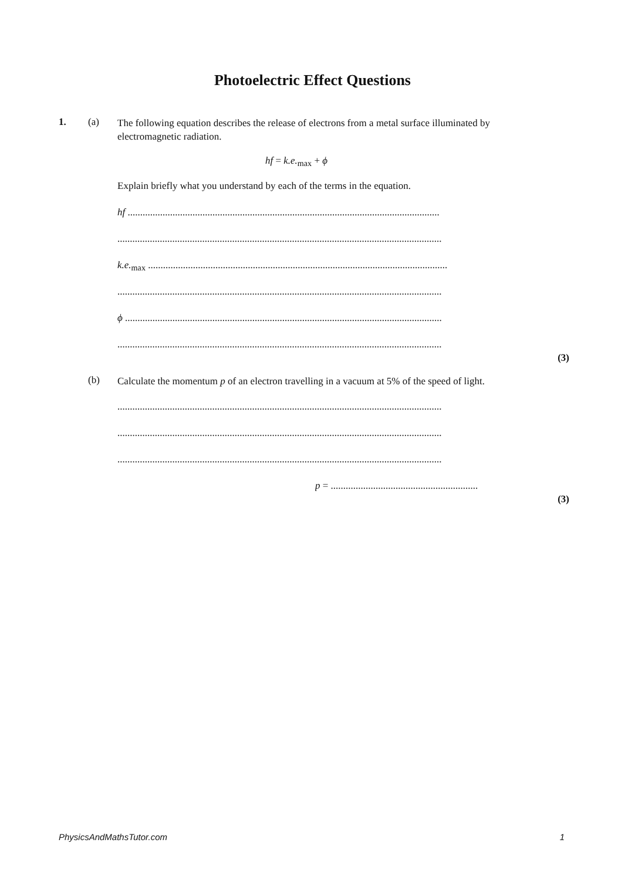Photoelectric Effect Questions
1. (a)
The following equation describes the release of electrons from a metal surface illuminated by electromagnetic radiation.
hf = k.e.<sub>max</sub> + ϕ
Explain briefly what you understand by each of the terms in the equation.
hf .............................................................................................................................
..................................................................................................................................
k.e.<sub>max</sub> ........................................................................................................................
..................................................................................................................................
ϕ ...............................................................................................................................
..................................................................................................................................
(3)
(b)
Calculate the momentum p of an electron travelling in a vacuum at 5% of the speed of light.
..................................................................................................................................
..................................................................................................................................
..................................................................................................................................
p = ...........................................................
(3)
PhysicsAndMathsTutor.com 1